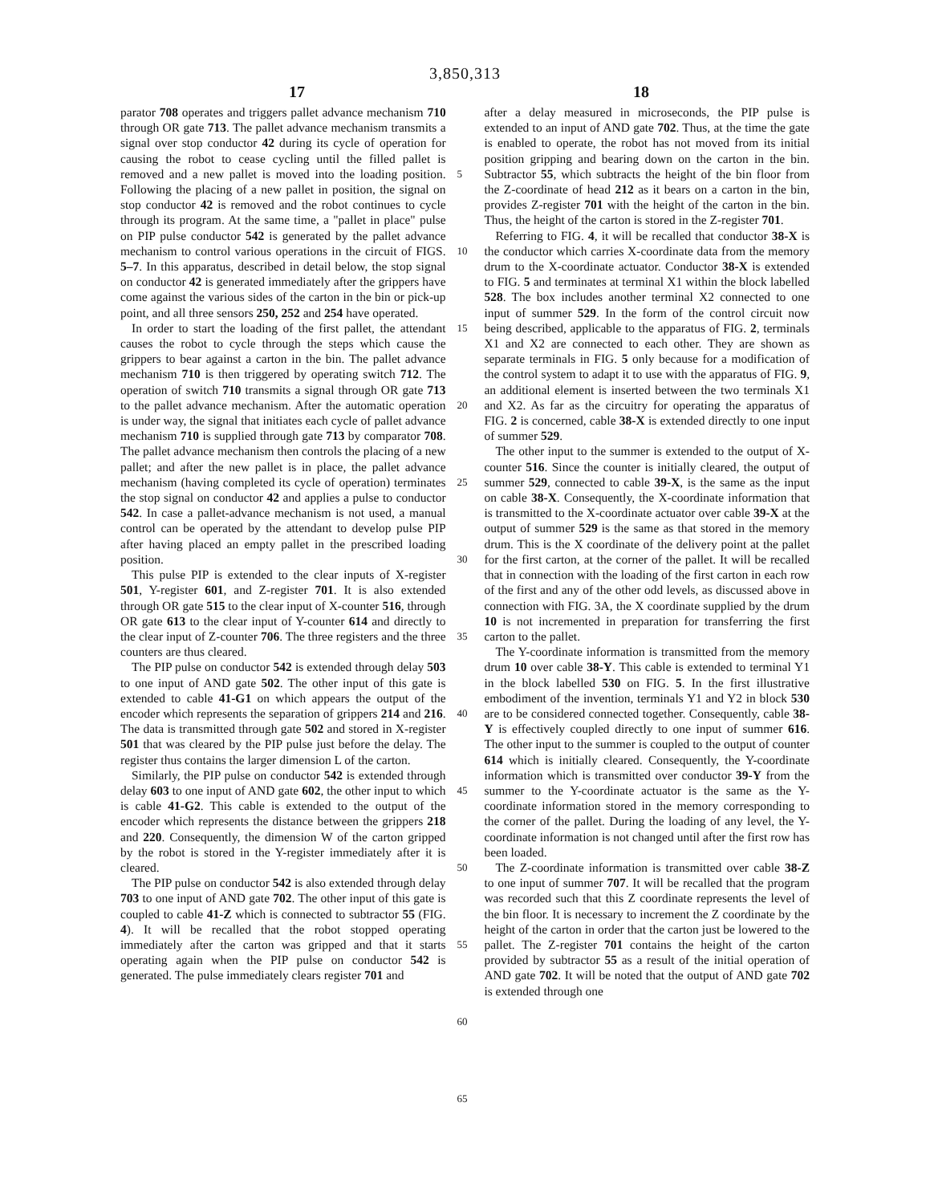3,850,313
17 18
parator 708 operates and triggers pallet advance mechanism 710 through OR gate 713. The pallet advance mechanism transmits a signal over stop conductor 42 during its cycle of operation for causing the robot to cease cycling until the filled pallet is removed and a new pallet is moved into the loading position. Following the placing of a new pallet in position, the signal on stop conductor 42 is removed and the robot continues to cycle through its program. At the same time, a "pallet in place" pulse on PIP pulse conductor 542 is generated by the pallet advance mechanism to control various operations in the circuit of FIGS. 5–7. In this apparatus, described in detail below, the stop signal on conductor 42 is generated immediately after the grippers have come against the various sides of the carton in the bin or pick-up point, and all three sensors 250, 252 and 254 have operated.
In order to start the loading of the first pallet, the attendant causes the robot to cycle through the steps which cause the grippers to bear against a carton in the bin. The pallet advance mechanism 710 is then triggered by operating switch 712. The operation of switch 710 transmits a signal through OR gate 713 to the pallet advance mechanism. After the automatic operation is under way, the signal that initiates each cycle of pallet advance mechanism 710 is supplied through gate 713 by comparator 708. The pallet advance mechanism then controls the placing of a new pallet; and after the new pallet is in place, the pallet advance mechanism (having completed its cycle of operation) terminates the stop signal on conductor 42 and applies a pulse to conductor 542. In case a pallet-advance mechanism is not used, a manual control can be operated by the attendant to develop pulse PIP after having placed an empty pallet in the prescribed loading position.
This pulse PIP is extended to the clear inputs of X-register 501, Y-register 601, and Z-register 701. It is also extended through OR gate 515 to the clear input of X-counter 516, through OR gate 613 to the clear input of Y-counter 614 and directly to the clear input of Z-counter 706. The three registers and the three counters are thus cleared.
The PIP pulse on conductor 542 is extended through delay 503 to one input of AND gate 502. The other input of this gate is extended to cable 41-G1 on which appears the output of the encoder which represents the separation of grippers 214 and 216. The data is transmitted through gate 502 and stored in X-register 501 that was cleared by the PIP pulse just before the delay. The register thus contains the larger dimension L of the carton.
Similarly, the PIP pulse on conductor 542 is extended through delay 603 to one input of AND gate 602, the other input to which is cable 41-G2. This cable is extended to the output of the encoder which represents the distance between the grippers 218 and 220. Consequently, the dimension W of the carton gripped by the robot is stored in the Y-register immediately after it is cleared.
The PIP pulse on conductor 542 is also extended through delay 703 to one input of AND gate 702. The other input of this gate is coupled to cable 41-Z which is connected to subtractor 55 (FIG. 4). It will be recalled that the robot stopped operating immediately after the carton was gripped and that it starts operating again when the PIP pulse on conductor 542 is generated. The pulse immediately clears register 701 and
5
10
15
20
25
30
35
40
45
50
55
60
65
after a delay measured in microseconds, the PIP pulse is extended to an input of AND gate 702. Thus, at the time the gate is enabled to operate, the robot has not moved from its initial position gripping and bearing down on the carton in the bin. Subtractor 55, which subtracts the height of the bin floor from the Z-coordinate of head 212 as it bears on a carton in the bin, provides Z-register 701 with the height of the carton in the bin. Thus, the height of the carton is stored in the Z-register 701.
Referring to FIG. 4, it will be recalled that conductor 38-X is the conductor which carries X-coordinate data from the memory drum to the X-coordinate actuator. Conductor 38-X is extended to FIG. 5 and terminates at terminal X1 within the block labelled 528. The box includes another terminal X2 connected to one input of summer 529. In the form of the control circuit now being described, applicable to the apparatus of FIG. 2, terminals X1 and X2 are connected to each other. They are shown as separate terminals in FIG. 5 only because for a modification of the control system to adapt it to use with the apparatus of FIG. 9, an additional element is inserted between the two terminals X1 and X2. As far as the circuitry for operating the apparatus of FIG. 2 is concerned, cable 38-X is extended directly to one input of summer 529.
The other input to the summer is extended to the output of X-counter 516. Since the counter is initially cleared, the output of summer 529, connected to cable 39-X, is the same as the input on cable 38-X. Consequently, the X-coordinate information that is transmitted to the X-coordinate actuator over cable 39-X at the output of summer 529 is the same as that stored in the memory drum. This is the X coordinate of the delivery point at the pallet for the first carton, at the corner of the pallet. It will be recalled that in connection with the loading of the first carton in each row of the first and any of the other odd levels, as discussed above in connection with FIG. 3A, the X coordinate supplied by the drum 10 is not incremented in preparation for transferring the first carton to the pallet.
The Y-coordinate information is transmitted from the memory drum 10 over cable 38-Y. This cable is extended to terminal Y1 in the block labelled 530 on FIG. 5. In the first illustrative embodiment of the invention, terminals Y1 and Y2 in block 530 are to be considered connected together. Consequently, cable 38-Y is effectively coupled directly to one input of summer 616. The other input to the summer is coupled to the output of counter 614 which is initially cleared. Consequently, the Y-coordinate information which is transmitted over conductor 39-Y from the summer to the Y-coordinate actuator is the same as the Y-coordinate information stored in the memory corresponding to the corner of the pallet. During the loading of any level, the Y-coordinate information is not changed until after the first row has been loaded.
The Z-coordinate information is transmitted over cable 38-Z to one input of summer 707. It will be recalled that the program was recorded such that this Z coordinate represents the level of the bin floor. It is necessary to increment the Z coordinate by the height of the carton in order that the carton just be lowered to the pallet. The Z-register 701 contains the height of the carton provided by subtractor 55 as a result of the initial operation of AND gate 702. It will be noted that the output of AND gate 702 is extended through one